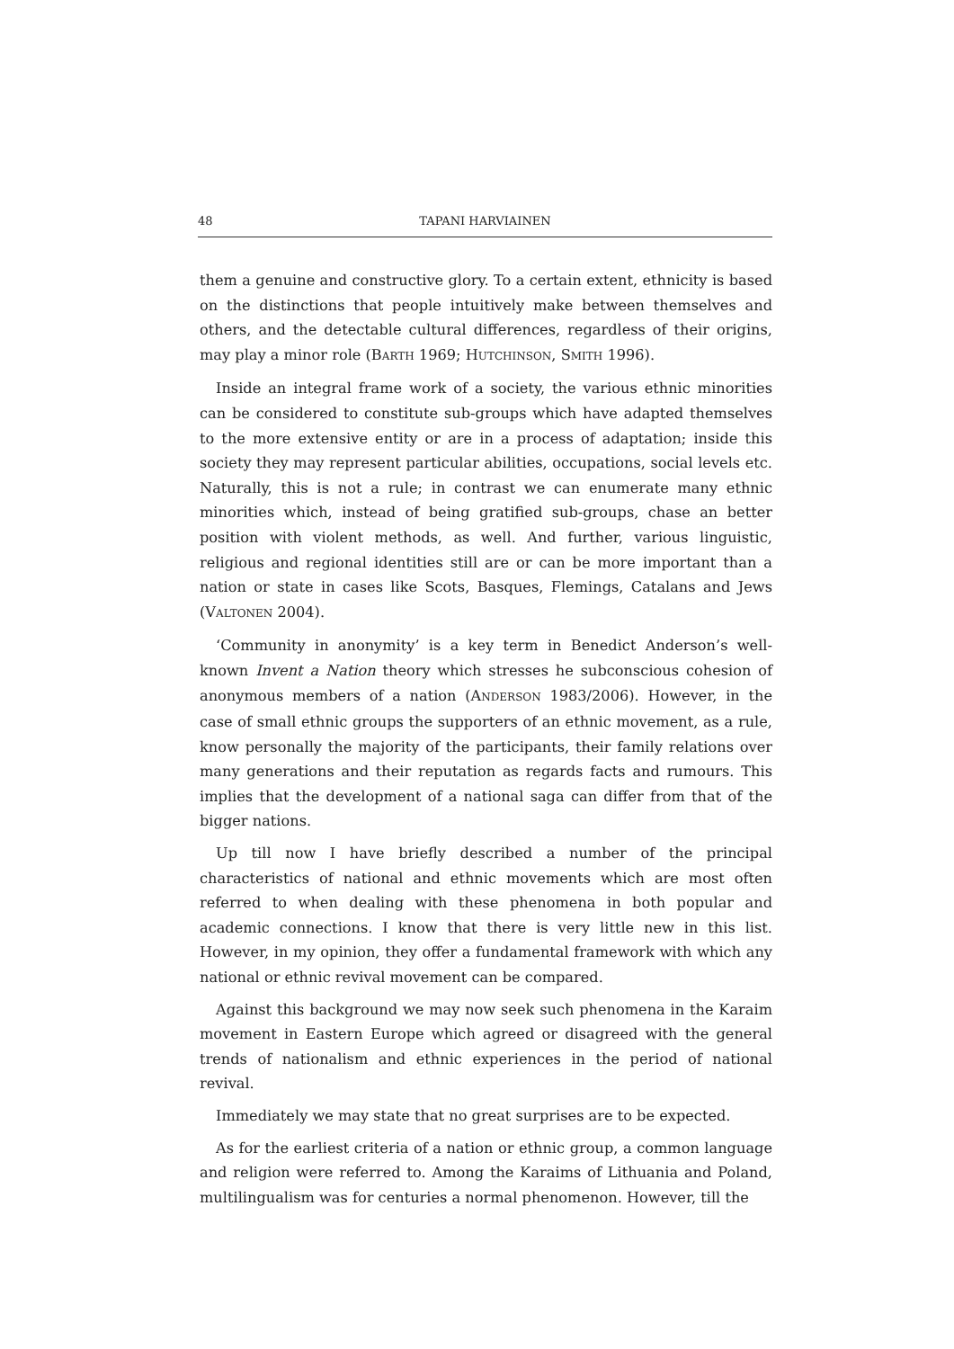48 TAPANI HARVIAINEN
them a genuine and constructive glory. To a certain extent, ethnicity is based on the distinctions that people intuitively make between themselves and others, and the detectable cultural differences, regardless of their origins, may play a minor role (BARTH 1969; HUTCHINSON, SMITH 1996).
Inside an integral frame work of a society, the various ethnic minorities can be considered to constitute sub-groups which have adapted themselves to the more extensive entity or are in a process of adaptation; inside this society they may represent particular abilities, occupations, social levels etc. Naturally, this is not a rule; in contrast we can enumerate many ethnic minorities which, instead of being gratified sub-groups, chase an better position with violent methods, as well. And further, various linguistic, religious and regional identities still are or can be more important than a nation or state in cases like Scots, Basques, Flemings, Catalans and Jews (VALTONEN 2004).
‘Community in anonymity’ is a key term in Benedict Anderson’s well-known Invent a Nation theory which stresses he subconscious cohesion of anonymous members of a nation (ANDERSON 1983/2006). However, in the case of small ethnic groups the supporters of an ethnic movement, as a rule, know personally the majority of the participants, their family relations over many generations and their reputation as regards facts and rumours. This implies that the development of a national saga can differ from that of the bigger nations.
Up till now I have briefly described a number of the principal characteristics of national and ethnic movements which are most often referred to when dealing with these phenomena in both popular and academic connections. I know that there is very little new in this list. However, in my opinion, they offer a fundamental framework with which any national or ethnic revival movement can be compared.
Against this background we may now seek such phenomena in the Karaim movement in Eastern Europe which agreed or disagreed with the general trends of nationalism and ethnic experiences in the period of national revival.
Immediately we may state that no great surprises are to be expected.
As for the earliest criteria of a nation or ethnic group, a common language and religion were referred to. Among the Karaims of Lithuania and Poland, multilingualism was for centuries a normal phenomenon. However, till the